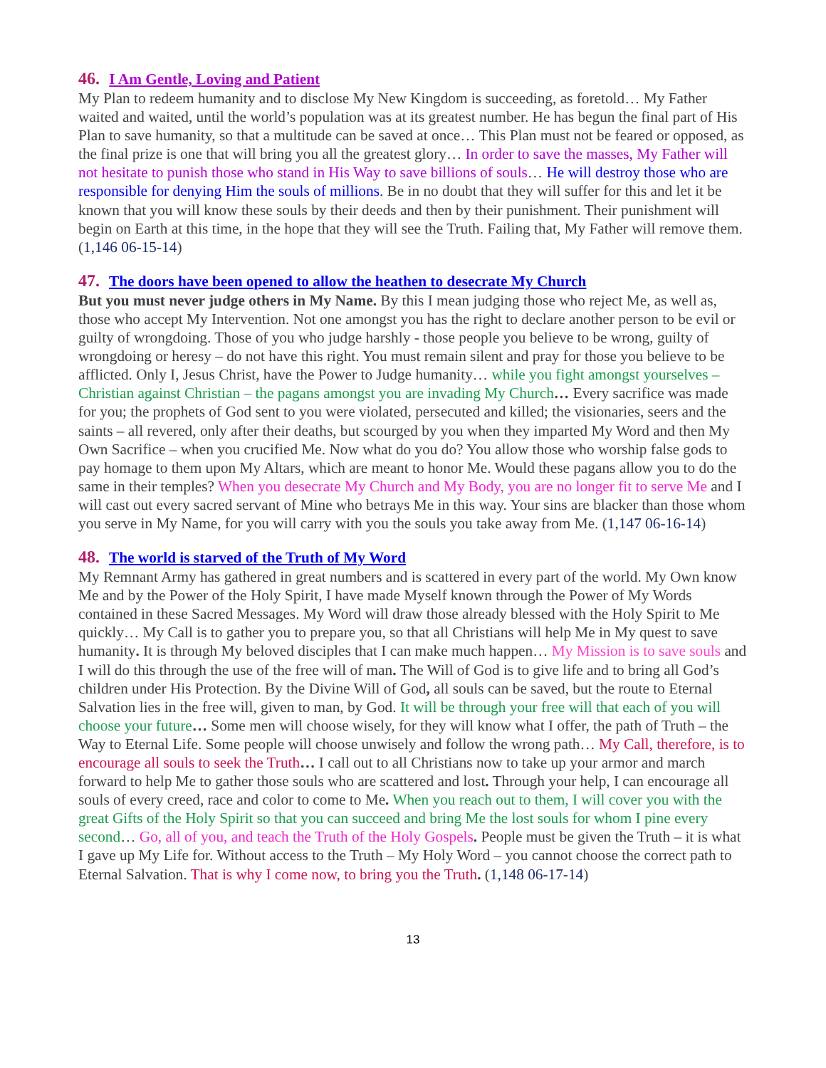46. I Am Gentle, Loving and Patient
My Plan to redeem humanity and to disclose My New Kingdom is succeeding, as foretold… My Father waited and waited, until the world’s population was at its greatest number. He has begun the final part of His Plan to save humanity, so that a multitude can be saved at once… This Plan must not be feared or opposed, as the final prize is one that will bring you all the greatest glory… In order to save the masses, My Father will not hesitate to punish those who stand in His Way to save billions of souls… He will destroy those who are responsible for denying Him the souls of millions. Be in no doubt that they will suffer for this and let it be known that you will know these souls by their deeds and then by their punishment. Their punishment will begin on Earth at this time, in the hope that they will see the Truth. Failing that, My Father will remove them. (1,146 06-15-14)
47. The doors have been opened to allow the heathen to desecrate My Church
But you must never judge others in My Name. By this I mean judging those who reject Me, as well as, those who accept My Intervention. Not one amongst you has the right to declare another person to be evil or guilty of wrongdoing. Those of you who judge harshly - those people you believe to be wrong, guilty of wrongdoing or heresy – do not have this right. You must remain silent and pray for those you believe to be afflicted. Only I, Jesus Christ, have the Power to Judge humanity… while you fight amongst yourselves – Christian against Christian – the pagans amongst you are invading My Church… Every sacrifice was made for you; the prophets of God sent to you were violated, persecuted and killed; the visionaries, seers and the saints – all revered, only after their deaths, but scourged by you when they imparted My Word and then My Own Sacrifice – when you crucified Me. Now what do you do? You allow those who worship false gods to pay homage to them upon My Altars, which are meant to honor Me. Would these pagans allow you to do the same in their temples? When you desecrate My Church and My Body, you are no longer fit to serve Me and I will cast out every sacred servant of Mine who betrays Me in this way. Your sins are blacker than those whom you serve in My Name, for you will carry with you the souls you take away from Me. (1,147 06-16-14)
48. The world is starved of the Truth of My Word
My Remnant Army has gathered in great numbers and is scattered in every part of the world. My Own know Me and by the Power of the Holy Spirit, I have made Myself known through the Power of My Words contained in these Sacred Messages. My Word will draw those already blessed with the Holy Spirit to Me quickly… My Call is to gather you to prepare you, so that all Christians will help Me in My quest to save humanity. It is through My beloved disciples that I can make much happen… My Mission is to save souls and I will do this through the use of the free will of man. The Will of God is to give life and to bring all God’s children under His Protection. By the Divine Will of God, all souls can be saved, but the route to Eternal Salvation lies in the free will, given to man, by God. It will be through your free will that each of you will choose your future… Some men will choose wisely, for they will know what I offer, the path of Truth – the Way to Eternal Life. Some people will choose unwisely and follow the wrong path… My Call, therefore, is to encourage all souls to seek the Truth… I call out to all Christians now to take up your armor and march forward to help Me to gather those souls who are scattered and lost. Through your help, I can encourage all souls of every creed, race and color to come to Me. When you reach out to them, I will cover you with the great Gifts of the Holy Spirit so that you can succeed and bring Me the lost souls for whom I pine every second… Go, all of you, and teach the Truth of the Holy Gospels. People must be given the Truth – it is what I gave up My Life for. Without access to the Truth – My Holy Word – you cannot choose the correct path to Eternal Salvation. That is why I come now, to bring you the Truth. (1,148 06-17-14)
13